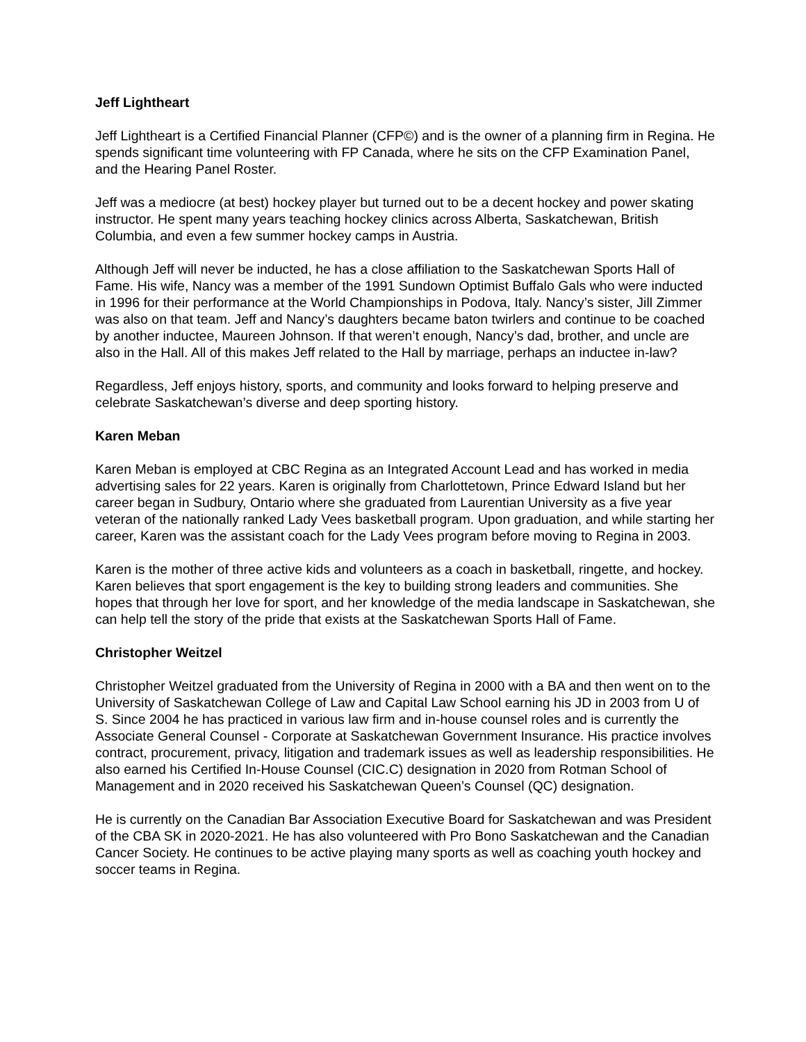Jeff Lightheart
Jeff Lightheart is a Certified Financial Planner (CFP©) and is the owner of a planning firm in Regina. He spends significant time volunteering with FP Canada, where he sits on the CFP Examination Panel, and the Hearing Panel Roster.
Jeff was a mediocre (at best) hockey player but turned out to be a decent hockey and power skating instructor. He spent many years teaching hockey clinics across Alberta, Saskatchewan, British Columbia, and even a few summer hockey camps in Austria.
Although Jeff will never be inducted, he has a close affiliation to the Saskatchewan Sports Hall of Fame. His wife, Nancy was a member of the 1991 Sundown Optimist Buffalo Gals who were inducted in 1996 for their performance at the World Championships in Podova, Italy. Nancy’s sister, Jill Zimmer was also on that team. Jeff and Nancy’s daughters became baton twirlers and continue to be coached by another inductee, Maureen Johnson. If that weren’t enough, Nancy’s dad, brother, and uncle are also in the Hall. All of this makes Jeff related to the Hall by marriage, perhaps an inductee in-law?
Regardless, Jeff enjoys history, sports, and community and looks forward to helping preserve and celebrate Saskatchewan’s diverse and deep sporting history.
Karen Meban
Karen Meban is employed at CBC Regina as an Integrated Account Lead and has worked in media advertising sales for 22 years. Karen is originally from Charlottetown, Prince Edward Island but her career began in Sudbury, Ontario where she graduated from Laurentian University as a five year veteran of the nationally ranked Lady Vees basketball program. Upon graduation, and while starting her career, Karen was the assistant coach for the Lady Vees program before moving to Regina in 2003.
Karen is the mother of three active kids and volunteers as a coach in basketball, ringette, and hockey. Karen believes that sport engagement is the key to building strong leaders and communities. She hopes that through her love for sport, and her knowledge of the media landscape in Saskatchewan, she can help tell the story of the pride that exists at the Saskatchewan Sports Hall of Fame.
Christopher Weitzel
Christopher Weitzel graduated from the University of Regina in 2000 with a BA and then went on to the University of Saskatchewan College of Law and Capital Law School earning his JD in 2003 from U of S. Since 2004 he has practiced in various law firm and in-house counsel roles and is currently the Associate General Counsel - Corporate at Saskatchewan Government Insurance. His practice involves contract, procurement, privacy, litigation and trademark issues as well as leadership responsibilities. He also earned his Certified In-House Counsel (CIC.C) designation in 2020 from Rotman School of Management and in 2020 received his Saskatchewan Queen’s Counsel (QC) designation.
He is currently on the Canadian Bar Association Executive Board for Saskatchewan and was President of the CBA SK in 2020-2021. He has also volunteered with Pro Bono Saskatchewan and the Canadian Cancer Society. He continues to be active playing many sports as well as coaching youth hockey and soccer teams in Regina.